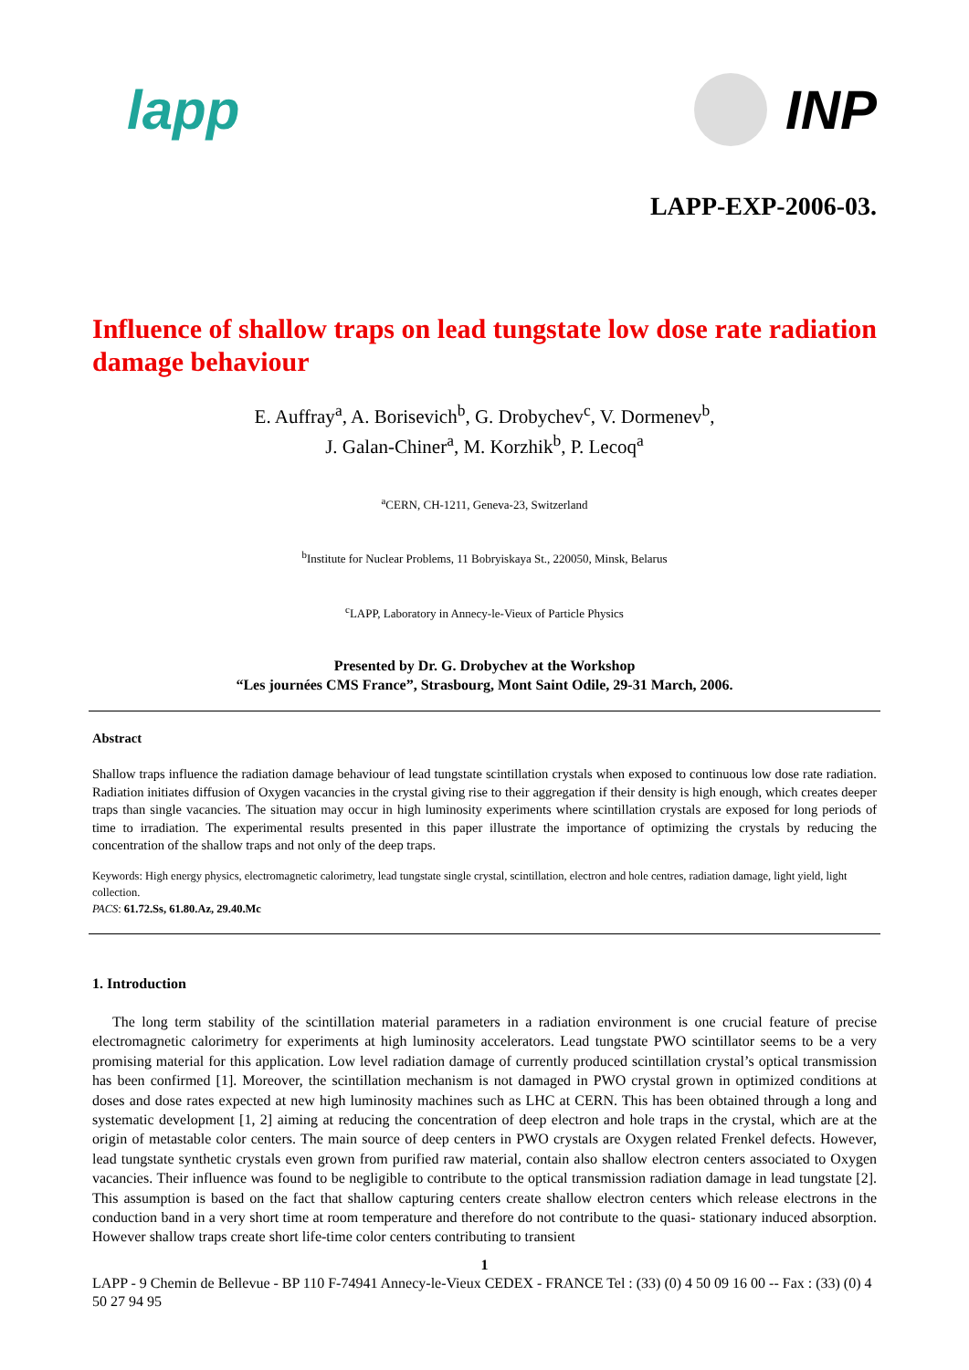lapp INP
LAPP-EXP-2006-03.
Influence of shallow traps on lead tungstate low dose rate radiation damage behaviour
E. Auffray<sup>a</sup>, A. Borisevich<sup>b</sup>, G. Drobychev<sup>c</sup>, V. Dormenev<sup>b</sup>,
J. Galan-Chiner<sup>a</sup>, M. Korzhik<sup>b</sup>, P. Lecoq<sup>a</sup>
<sup>a</sup> CERN, CH-1211, Geneva-23, Switzerland
<sup>b</sup> Institute for Nuclear Problems, 11 Bobryiskaya St., 220050, Minsk, Belarus
<sup>c</sup> LAPP, Laboratory in Annecy-le-Vieux of Particle Physics
Presented by Dr. G. Drobychev at the Workshop
“Les journées CMS France”, Strasbourg, Mont Saint Odile, 29-31 March, 2006.
Abstract
Shallow traps influence the radiation damage behaviour of lead tungstate scintillation crystals when exposed to continuous low dose rate radiation. Radiation initiates diffusion of Oxygen vacancies in the crystal giving rise to their aggregation if their density is high enough, which creates deeper traps than single vacancies. The situation may occur in high luminosity experiments where scintillation crystals are exposed for long periods of time to irradiation. The experimental results presented in this paper illustrate the importance of optimizing the crystals by reducing the concentration of the shallow traps and not only of the deep traps.
Keywords: High energy physics, electromagnetic calorimetry, lead tungstate single crystal, scintillation, electron and hole centres, radiation damage, light yield, light collection.
PACS: 61.72.Ss, 61.80.Az, 29.40.Mc
1. Introduction
The long term stability of the scintillation material parameters in a radiation environment is one crucial feature of precise electromagnetic calorimetry for experiments at high luminosity accelerators. Lead tungstate PWO scintillator seems to be a very promising material for this application. Low level radiation damage of currently produced scintillation crystal’s optical transmission has been confirmed [1]. Moreover, the scintillation mechanism is not damaged in PWO crystal grown in optimized conditions at doses and dose rates expected at new high luminosity machines such as LHC at CERN. This has been obtained through a long and systematic development [1, 2] aiming at reducing the concentration of deep electron and hole traps in the crystal, which are at the origin of metastable color centers. The main source of deep centers in PWO crystals are Oxygen related Frenkel defects. However, lead tungstate synthetic crystals even grown from purified raw material, contain also shallow electron centers associated to Oxygen vacancies. Their influence was found to be negligible to contribute to the optical transmission radiation damage in lead tungstate [2]. This assumption is based on the fact that shallow capturing centers create shallow electron centers which release electrons in the conduction band in a very short time at room temperature and therefore do not contribute to the quasi- stationary induced absorption. However shallow traps create short life-time color centers contributing to transient
1
LAPP - 9 Chemin de Bellevue - BP 110 F-74941 Annecy-le-Vieux CEDEX - FRANCE Tel : (33) (0) 4 50 09 16 00 -- Fax : (33) (0) 4 50 27 94 95